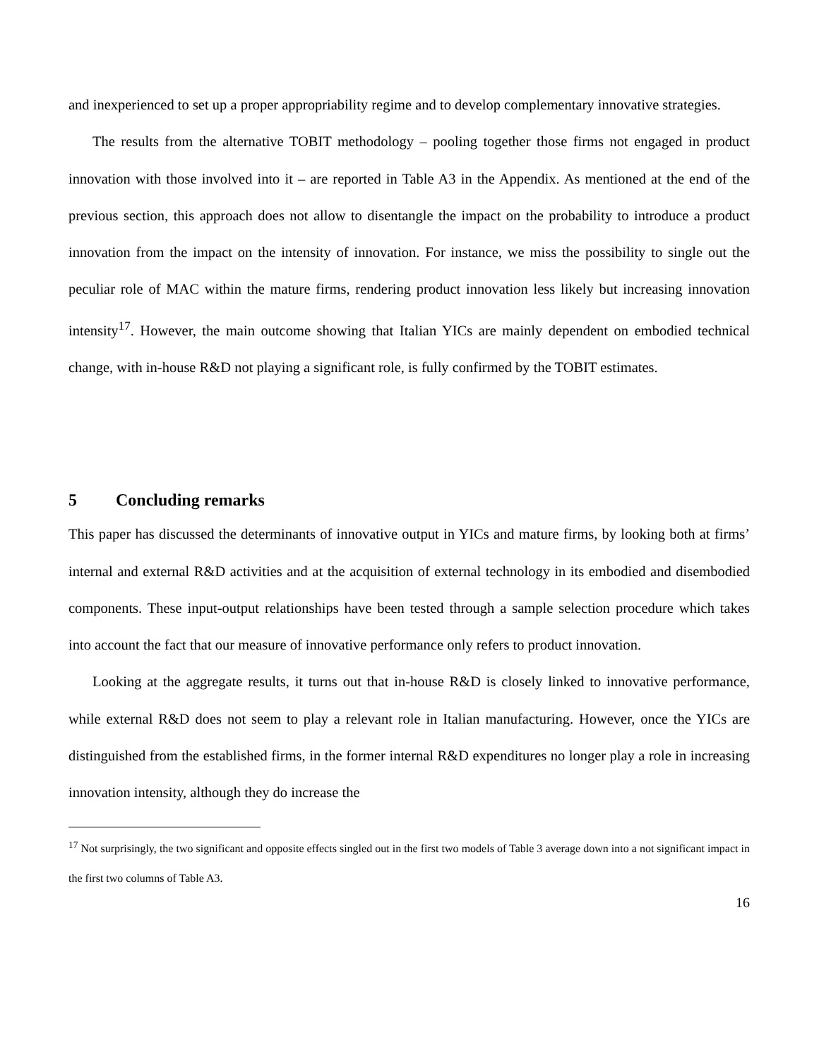and inexperienced to set up a proper appropriability regime and to develop complementary innovative strategies.
The results from the alternative TOBIT methodology – pooling together those firms not engaged in product innovation with those involved into it – are reported in Table A3 in the Appendix. As mentioned at the end of the previous section, this approach does not allow to disentangle the impact on the probability to introduce a product innovation from the impact on the intensity of innovation. For instance, we miss the possibility to single out the peculiar role of MAC within the mature firms, rendering product innovation less likely but increasing innovation intensity<sup>17</sup>. However, the main outcome showing that Italian YICs are mainly dependent on embodied technical change, with in-house R&D not playing a significant role, is fully confirmed by the TOBIT estimates.
5 Concluding remarks
This paper has discussed the determinants of innovative output in YICs and mature firms, by looking both at firms’ internal and external R&D activities and at the acquisition of external technology in its embodied and disembodied components. These input-output relationships have been tested through a sample selection procedure which takes into account the fact that our measure of innovative performance only refers to product innovation.
Looking at the aggregate results, it turns out that in-house R&D is closely linked to innovative performance, while external R&D does not seem to play a relevant role in Italian manufacturing. However, once the YICs are distinguished from the established firms, in the former internal R&D expenditures no longer play a role in increasing innovation intensity, although they do increase the
<sup>17</sup> Not surprisingly, the two significant and opposite effects singled out in the first two models of Table 3 average down into a not significant impact in the first two columns of Table A3.
16